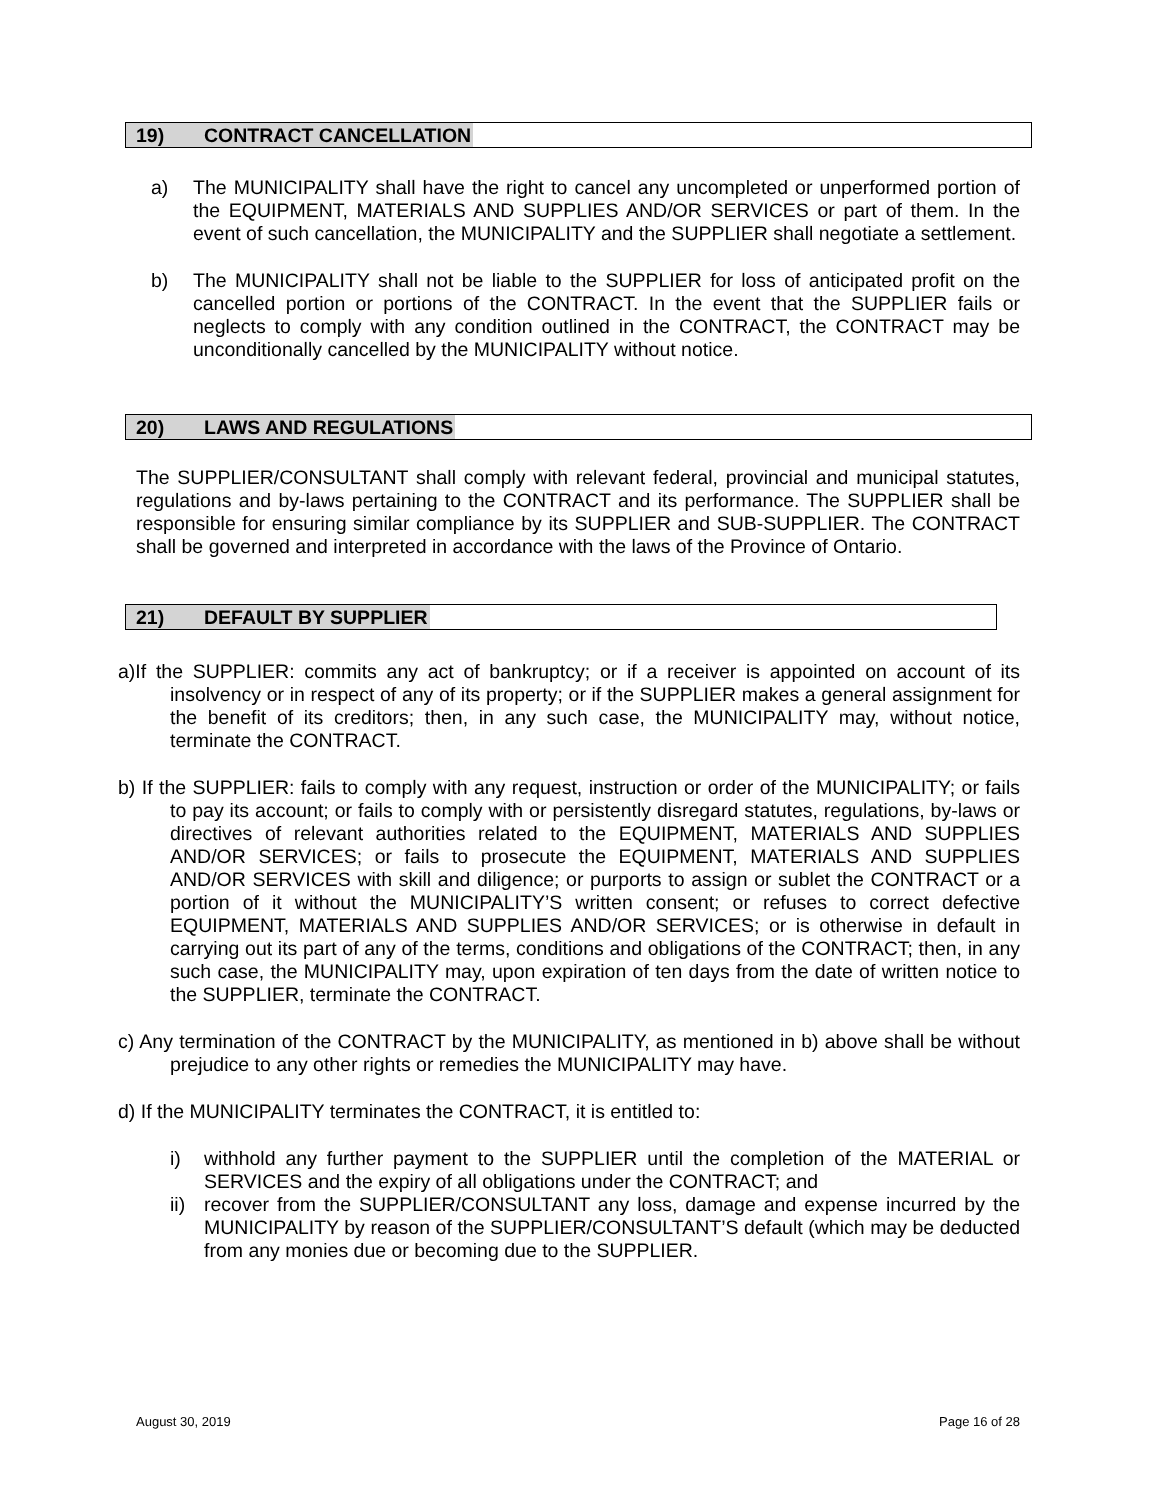19) CONTRACT CANCELLATION
a) The MUNICIPALITY shall have the right to cancel any uncompleted or unperformed portion of the EQUIPMENT, MATERIALS AND SUPPLIES AND/OR SERVICES or part of them. In the event of such cancellation, the MUNICIPALITY and the SUPPLIER shall negotiate a settlement.
b) The MUNICIPALITY shall not be liable to the SUPPLIER for loss of anticipated profit on the cancelled portion or portions of the CONTRACT. In the event that the SUPPLIER fails or neglects to comply with any condition outlined in the CONTRACT, the CONTRACT may be unconditionally cancelled by the MUNICIPALITY without notice.
20) LAWS AND REGULATIONS
The SUPPLIER/CONSULTANT shall comply with relevant federal, provincial and municipal statutes, regulations and by-laws pertaining to the CONTRACT and its performance. The SUPPLIER shall be responsible for ensuring similar compliance by its SUPPLIER and SUB-SUPPLIER. The CONTRACT shall be governed and interpreted in accordance with the laws of the Province of Ontario.
21) DEFAULT BY SUPPLIER
a)If the SUPPLIER: commits any act of bankruptcy; or if a receiver is appointed on account of its insolvency or in respect of any of its property; or if the SUPPLIER makes a general assignment for the benefit of its creditors; then, in any such case, the MUNICIPALITY may, without notice, terminate the CONTRACT.
b) If the SUPPLIER: fails to comply with any request, instruction or order of the MUNICIPALITY; or fails to pay its account; or fails to comply with or persistently disregard statutes, regulations, by-laws or directives of relevant authorities related to the EQUIPMENT, MATERIALS AND SUPPLIES AND/OR SERVICES; or fails to prosecute the EQUIPMENT, MATERIALS AND SUPPLIES AND/OR SERVICES with skill and diligence; or purports to assign or sublet the CONTRACT or a portion of it without the MUNICIPALITY’S written consent; or refuses to correct defective EQUIPMENT, MATERIALS AND SUPPLIES AND/OR SERVICES; or is otherwise in default in carrying out its part of any of the terms, conditions and obligations of the CONTRACT; then, in any such case, the MUNICIPALITY may, upon expiration of ten days from the date of written notice to the SUPPLIER, terminate the CONTRACT.
c) Any termination of the CONTRACT by the MUNICIPALITY, as mentioned in b) above shall be without prejudice to any other rights or remedies the MUNICIPALITY may have.
d) If the MUNICIPALITY terminates the CONTRACT, it is entitled to:
i) withhold any further payment to the SUPPLIER until the completion of the MATERIAL or SERVICES and the expiry of all obligations under the CONTRACT; and
ii)
recover from the SUPPLIER/CONSULTANT any loss, damage and expense incurred by the MUNICIPALITY by reason of the SUPPLIER/CONSULTANT’S default (which may be deducted from any monies due or becoming due to the SUPPLIER.
August 30, 2019 Page 16 of 28